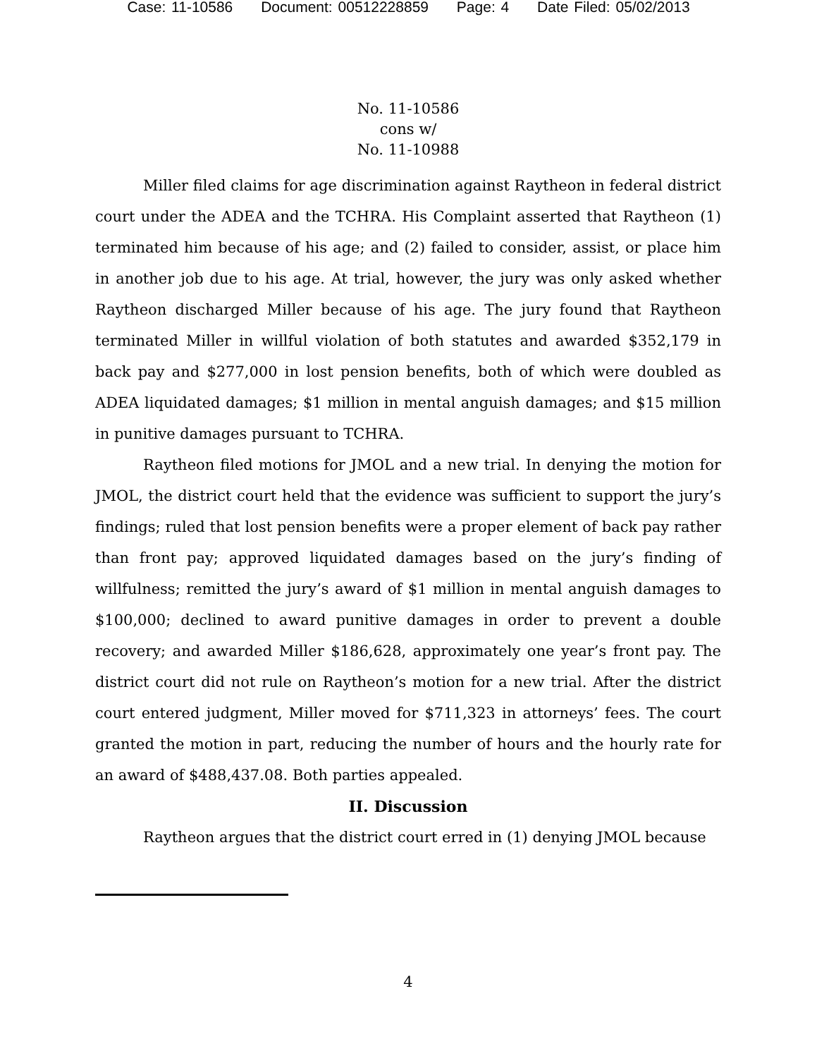Case: 11-10586 Document: 00512228859 Page: 4 Date Filed: 05/02/2013
No. 11-10586
cons w/
No. 11-10988
Miller filed claims for age discrimination against Raytheon in federal district court under the ADEA and the TCHRA. His Complaint asserted that Raytheon (1) terminated him because of his age; and (2) failed to consider, assist, or place him in another job due to his age. At trial, however, the jury was only asked whether Raytheon discharged Miller because of his age. The jury found that Raytheon terminated Miller in willful violation of both statutes and awarded $352,179 in back pay and $277,000 in lost pension benefits, both of which were doubled as ADEA liquidated damages; $1 million in mental anguish damages; and $15 million in punitive damages pursuant to TCHRA.
Raytheon filed motions for JMOL and a new trial. In denying the motion for JMOL, the district court held that the evidence was sufficient to support the jury’s findings; ruled that lost pension benefits were a proper element of back pay rather than front pay; approved liquidated damages based on the jury’s finding of willfulness; remitted the jury’s award of $1 million in mental anguish damages to $100,000; declined to award punitive damages in order to prevent a double recovery; and awarded Miller $186,628, approximately one year’s front pay. The district court did not rule on Raytheon’s motion for a new trial. After the district court entered judgment, Miller moved for $711,323 in attorneys’ fees. The court granted the motion in part, reducing the number of hours and the hourly rate for an award of $488,437.08. Both parties appealed.
II. Discussion
Raytheon argues that the district court erred in (1) denying JMOL because
4